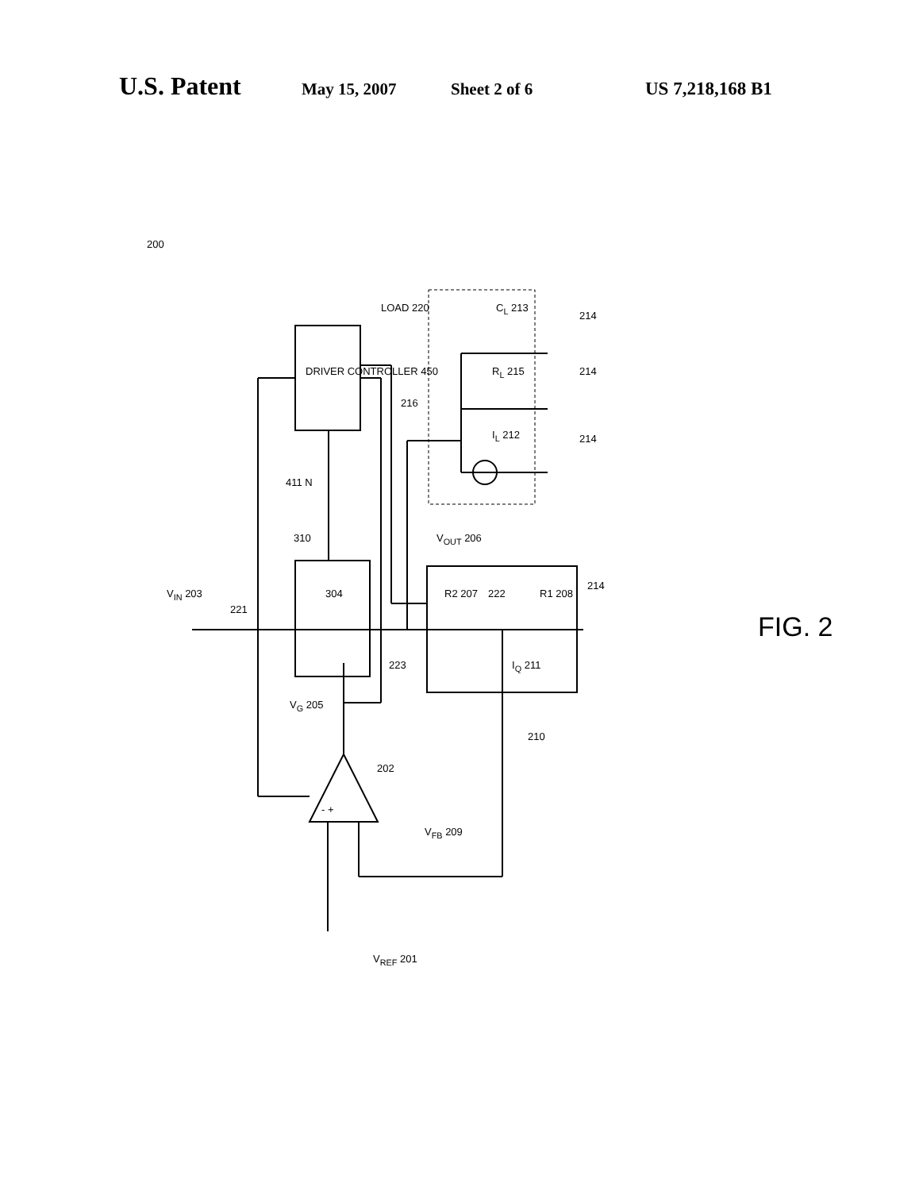U.S. Patent May 15, 2007 Sheet 2 of 6 US 7,218,168 B1
DRIVER CONTROLLER 450
LOAD 220
200
V<sub>IN</sub> 203
221
304
310
411 N
216
V<sub>OUT</sub> 206
223
R2 207 222 R1 208
I<sub>Q</sub> 211
210
214
C<sub>L</sub> 213
R<sub>L</sub> 215
I<sub>L</sub> 212
214
214
214
V<sub>G</sub> 205
202
- +
V<sub>FB</sub> 209
V<sub>REF</sub> 201
FIG. 2